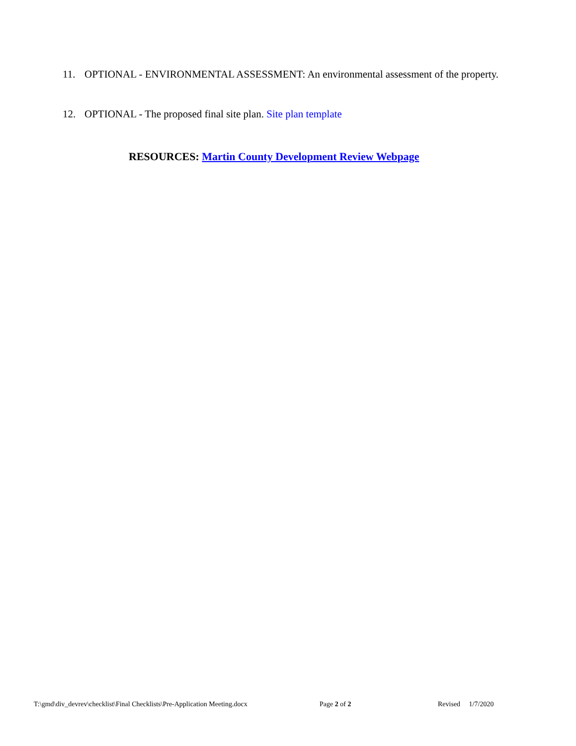11. OPTIONAL - ENVIRONMENTAL ASSESSMENT: An environmental assessment of the property.
12. OPTIONAL - The proposed final site plan. Site plan template
RESOURCES: Martin County Development Review Webpage
T:\gmd\div_devrev\checklist\Final Checklists\Pre-Application Meeting.docx Page 2 of 2 Revised 1/7/2020